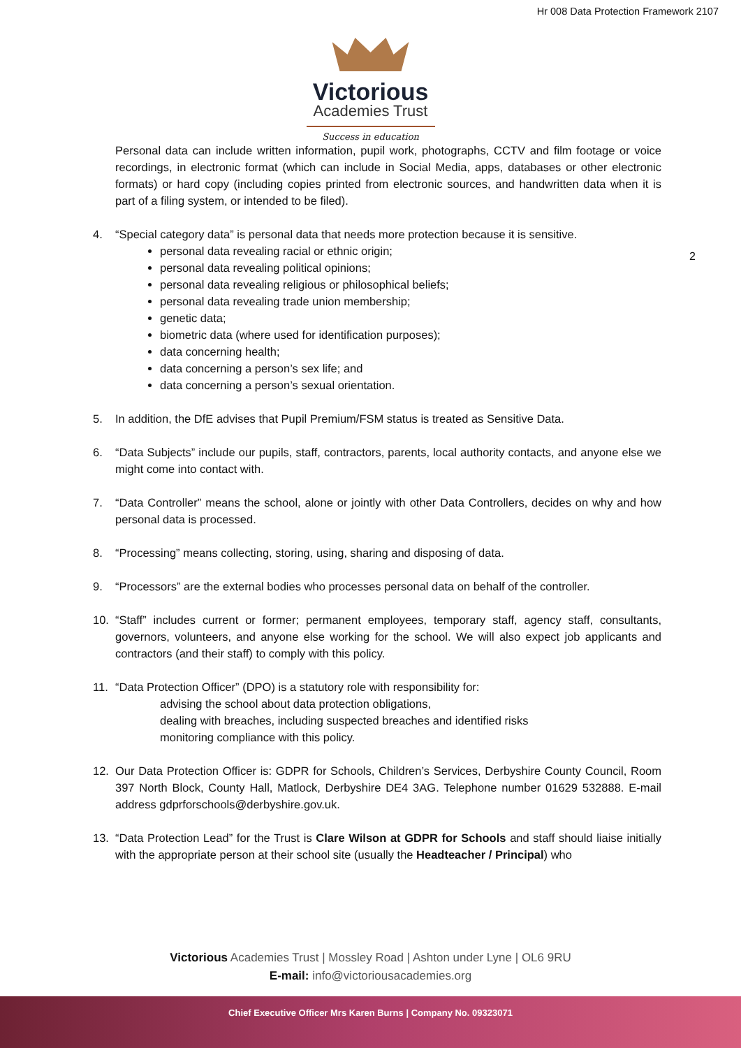Hr 008 Data Protection Framework 2107
Victorious
Academies Trust
Success in education
2
Personal data can include written information, pupil work, photographs, CCTV and film footage or voice recordings, in electronic format (which can include in Social Media, apps, databases or other electronic formats) or hard copy (including copies printed from electronic sources, and handwritten data when it is part of a filing system, or intended to be filed).
4. “Special category data” is personal data that needs more protection because it is sensitive.
personal data revealing racial or ethnic origin;
personal data revealing political opinions;
personal data revealing religious or philosophical beliefs;
personal data revealing trade union membership;
genetic data;
biometric data (where used for identification purposes);
data concerning health;
data concerning a person’s sex life; and
data concerning a person’s sexual orientation.
5. In addition, the DfE advises that Pupil Premium/FSM status is treated as Sensitive Data.
6. “Data Subjects” include our pupils, staff, contractors, parents, local authority contacts, and anyone else we might come into contact with.
7. “Data Controller” means the school, alone or jointly with other Data Controllers, decides on why and how personal data is processed.
8. “Processing” means collecting, storing, using, sharing and disposing of data.
9. “Processors” are the external bodies who processes personal data on behalf of the controller.
10. “Staff” includes current or former; permanent employees, temporary staff, agency staff, consultants, governors, volunteers, and anyone else working for the school. We will also expect job applicants and contractors (and their staff) to comply with this policy.
11. “Data Protection Officer” (DPO) is a statutory role with responsibility for:
advising the school about data protection obligations,
dealing with breaches, including suspected breaches and identified risks
monitoring compliance with this policy.
12. Our Data Protection Officer is: GDPR for Schools, Children’s Services, Derbyshire County Council, Room 397 North Block, County Hall, Matlock, Derbyshire DE4 3AG. Telephone number 01629 532888. E-mail address gdprforschools@derbyshire.gov.uk.
13. “Data Protection Lead” for the Trust is Clare Wilson at GDPR for Schools and staff should liaise initially with the appropriate person at their school site (usually the Headteacher / Principal) who
Victorious Academies Trust | Mossley Road | Ashton under Lyne | OL6 9RU
E-mail: info@victoriousacademies.org
Chief Executive Officer Mrs Karen Burns | Company No. 09323071